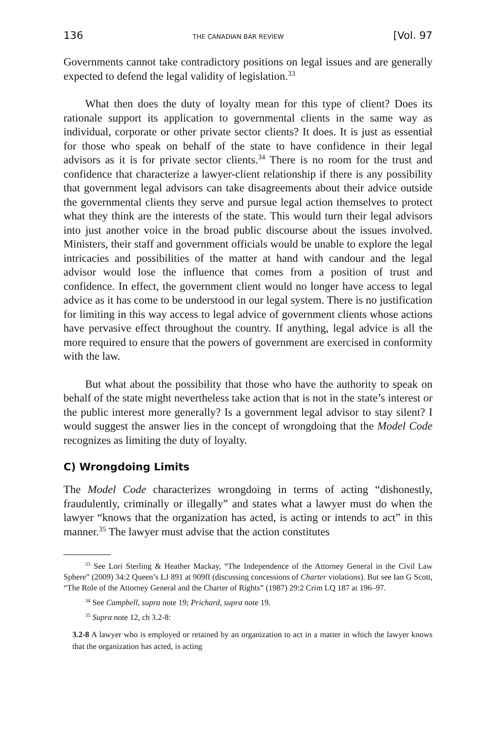136 THE CANADIAN BAR REVIEW [Vol. 97
Governments cannot take contradictory positions on legal issues and are generally expected to defend the legal validity of legislation.<sup>33</sup>
What then does the duty of loyalty mean for this type of client? Does its rationale support its application to governmental clients in the same way as individual, corporate or other private sector clients? It does. It is just as essential for those who speak on behalf of the state to have confidence in their legal advisors as it is for private sector clients.<sup>34</sup> There is no room for the trust and confidence that characterize a lawyer-client relationship if there is any possibility that government legal advisors can take disagreements about their advice outside the governmental clients they serve and pursue legal action themselves to protect what they think are the interests of the state. This would turn their legal advisors into just another voice in the broad public discourse about the issues involved. Ministers, their staff and government officials would be unable to explore the legal intricacies and possibilities of the matter at hand with candour and the legal advisor would lose the influence that comes from a position of trust and confidence. In effect, the government client would no longer have access to legal advice as it has come to be understood in our legal system. There is no justification for limiting in this way access to legal advice of government clients whose actions have pervasive effect throughout the country. If anything, legal advice is all the more required to ensure that the powers of government are exercised in conformity with the law.
But what about the possibility that those who have the authority to speak on behalf of the state might nevertheless take action that is not in the state’s interest or the public interest more generally? Is a government legal advisor to stay silent? I would suggest the answer lies in the concept of wrongdoing that the Model Code recognizes as limiting the duty of loyalty.
C) Wrongdoing Limits
The Model Code characterizes wrongdoing in terms of acting “dishonestly, fraudulently, criminally or illegally” and states what a lawyer must do when the lawyer “knows that the organization has acted, is acting or intends to act” in this manner.<sup>35</sup> The lawyer must advise that the action constitutes
<sup>33</sup> See Lori Sterling & Heather Mackay, “The Independence of the Attorney General in the Civil Law Sphere” (2009) 34:2 Queen’s LJ 891 at 909ff (discussing concessions of Charter violations). But see Ian G Scott, “The Role of the Attorney General and the Charter of Rights” (1987) 29:2 Crim LQ 187 at 196–97.
<sup>34</sup> See Campbell, supra note 19; Prichard, supra note 19.
<sup>35</sup> Supra note 12, ch 3.2-8:
3.2-8 A lawyer who is employed or retained by an organization to act in a matter in which the lawyer knows that the organization has acted, is acting